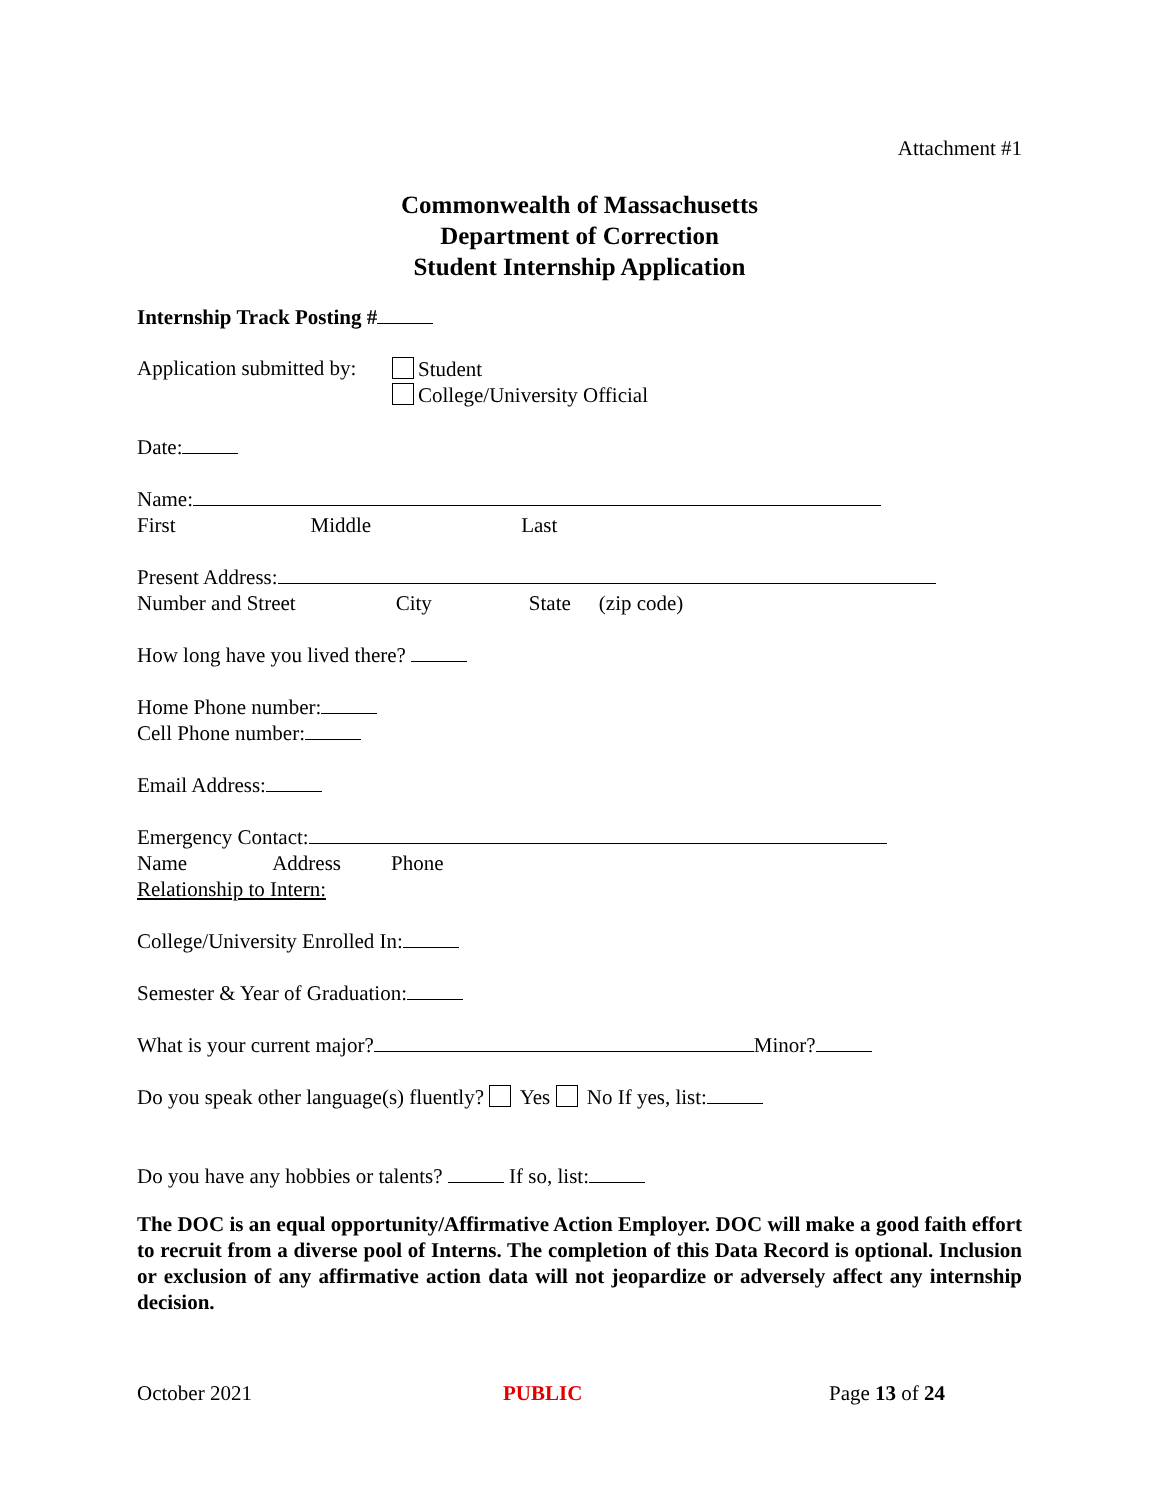Attachment #1
Commonwealth of Massachusetts
Department of Correction
Student Internship Application
Internship Track Posting #
Application submitted by:
Student
College/University Official
Date:
Name:
First Middle Last
Present Address:
Number and Street City State (zip code)
How long have you lived there?
Home Phone number:
Cell Phone number:
Email Address:
Emergency Contact:
Name Address Phone
Relationship to Intern:
College/University Enrolled In:
Semester & Year of Graduation:
What is your current major? Minor?
Do you speak other language(s) fluently? Yes No If yes, list:
Do you have any hobbies or talents? If so, list:
The DOC is an equal opportunity/Affirmative Action Employer. DOC will make a good faith effort to recruit from a diverse pool of Interns. The completion of this Data Record is optional. Inclusion or exclusion of any affirmative action data will not jeopardize or adversely affect any internship decision.
October 2021 PUBLIC Page 13 of 24